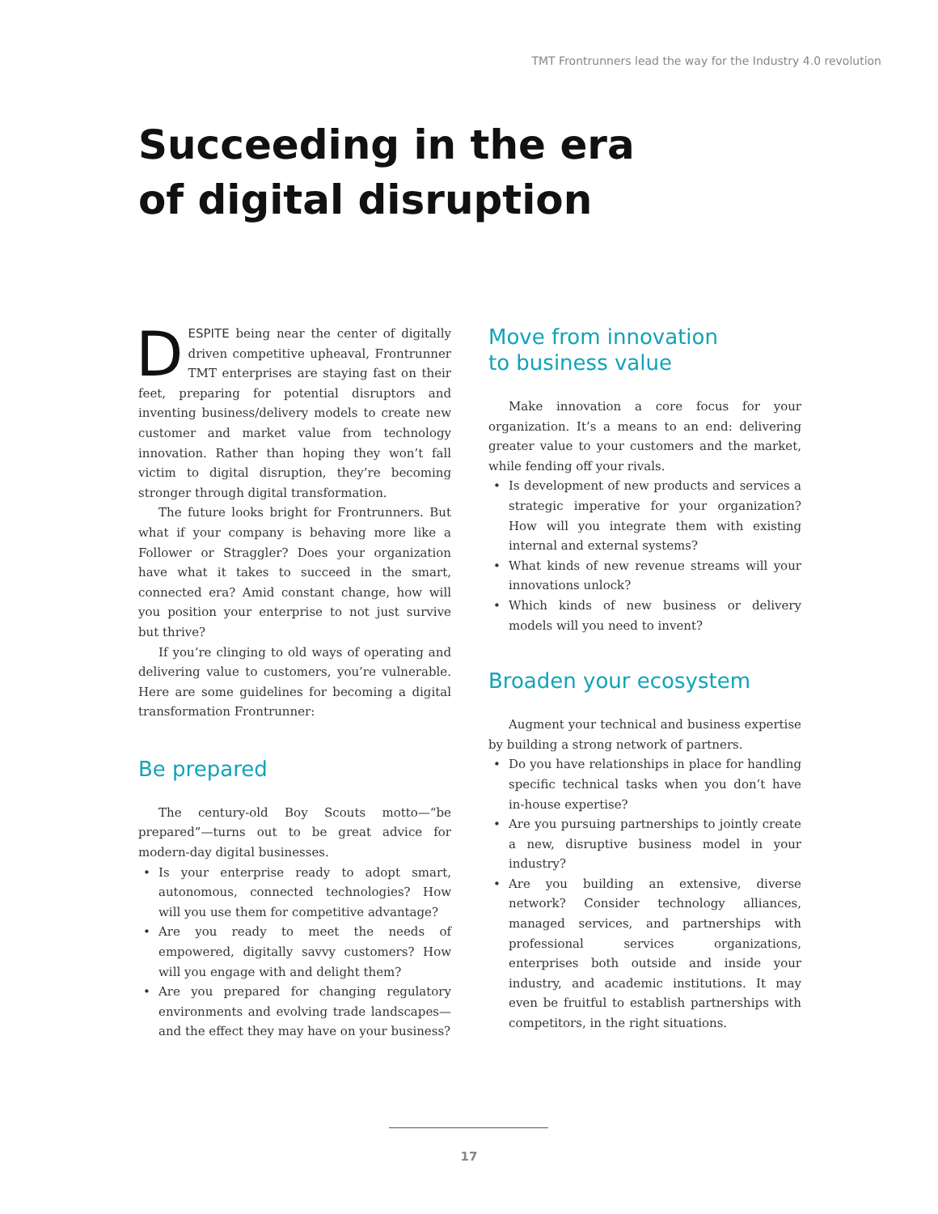TMT Frontrunners lead the way for the Industry 4.0 revolution
Succeeding in the era
of digital disruption
DESPITE being near the center of digitally driven competitive upheaval, Frontrunner TMT enterprises are staying fast on their feet, preparing for potential disruptors and inventing business/delivery models to create new customer and market value from technology innovation. Rather than hoping they won’t fall victim to digital disruption, they’re becoming stronger through digital transformation.
The future looks bright for Frontrunners. But what if your company is behaving more like a Follower or Straggler? Does your organization have what it takes to succeed in the smart, connected era? Amid constant change, how will you position your enterprise to not just survive but thrive?
If you’re clinging to old ways of operating and delivering value to customers, you’re vulnerable. Here are some guidelines for becoming a digital transformation Frontrunner:
Be prepared
The century-old Boy Scouts motto—“be prepared”—turns out to be great advice for modern-day digital businesses.
• Is your enterprise ready to adopt smart, autonomous, connected technologies? How will you use them for competitive advantage?
• Are you ready to meet the needs of empowered, digitally savvy customers? How will you engage with and delight them?
• Are you prepared for changing regulatory environments and evolving trade landscapes—and the effect they may have on your business?
Move from innovation
to business value
Make innovation a core focus for your organization. It’s a means to an end: delivering greater value to your customers and the market, while fending off your rivals.
• Is development of new products and services a strategic imperative for your organization? How will you integrate them with existing internal and external systems?
• What kinds of new revenue streams will your innovations unlock?
• Which kinds of new business or delivery models will you need to invent?
Broaden your ecosystem
Augment your technical and business expertise by building a strong network of partners.
• Do you have relationships in place for handling specific technical tasks when you don’t have in-house expertise?
• Are you pursuing partnerships to jointly create a new, disruptive business model in your industry?
• Are you building an extensive, diverse network? Consider technology alliances, managed services, and partnerships with professional services organizations, enterprises both outside and inside your industry, and academic institutions. It may even be fruitful to establish partnerships with competitors, in the right situations.
17